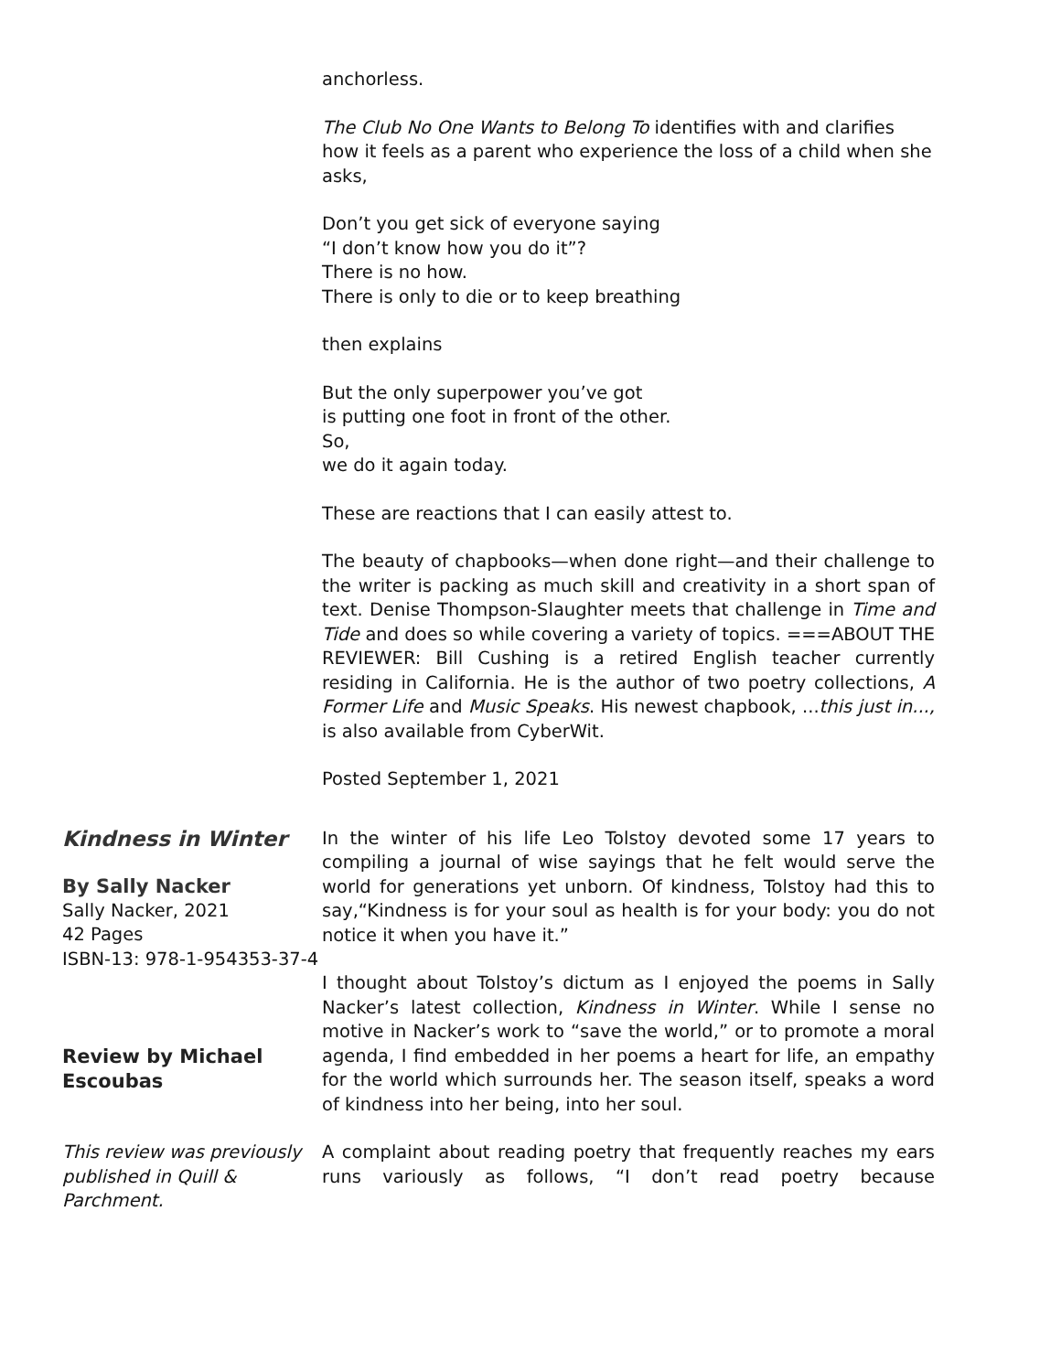anchorless.
The Club No One Wants to Belong To identifies with and clarifies how it feels as a parent who experience the loss of a child when she asks,
Don’t you get sick of everyone saying
“I don’t know how you do it”?
There is no how.
There is only to die or to keep breathing
then explains
But the only superpower you’ve got
is putting one foot in front of the other.
So,
we do it again today.
These are reactions that I can easily attest to.
The beauty of chapbooks—when done right—and their challenge to the writer is packing as much skill and creativity in a short span of text. Denise Thompson-Slaughter meets that challenge in Time and Tide and does so while covering a variety of topics. ===ABOUT THE REVIEWER: Bill Cushing is a retired English teacher currently residing in California. He is the author of two poetry collections, A Former Life and Music Speaks. His newest chapbook, ...this just in..., is also available from CyberWit.
Posted September 1, 2021
Kindness in Winter
By Sally Nacker
Sally Nacker, 2021
42 Pages
ISBN-13: 978-1-954353-37-4
Review by Michael Escoubas
This review was previously published in Quill & Parchment.
In the winter of his life Leo Tolstoy devoted some 17 years to compiling a journal of wise sayings that he felt would serve the world for generations yet unborn. Of kindness, Tolstoy had this to say,“Kindness is for your soul as health is for your body: you do not notice it when you have it.”
I thought about Tolstoy’s dictum as I enjoyed the poems in Sally Nacker’s latest collection, Kindness in Winter. While I sense no motive in Nacker’s work to “save the world,” or to promote a moral agenda, I find embedded in her poems a heart for life, an empathy for the world which surrounds her. The season itself, speaks a word of kindness into her being, into her soul.
A complaint about reading poetry that frequently reaches my ears runs variously as follows, “I don’t read poetry because